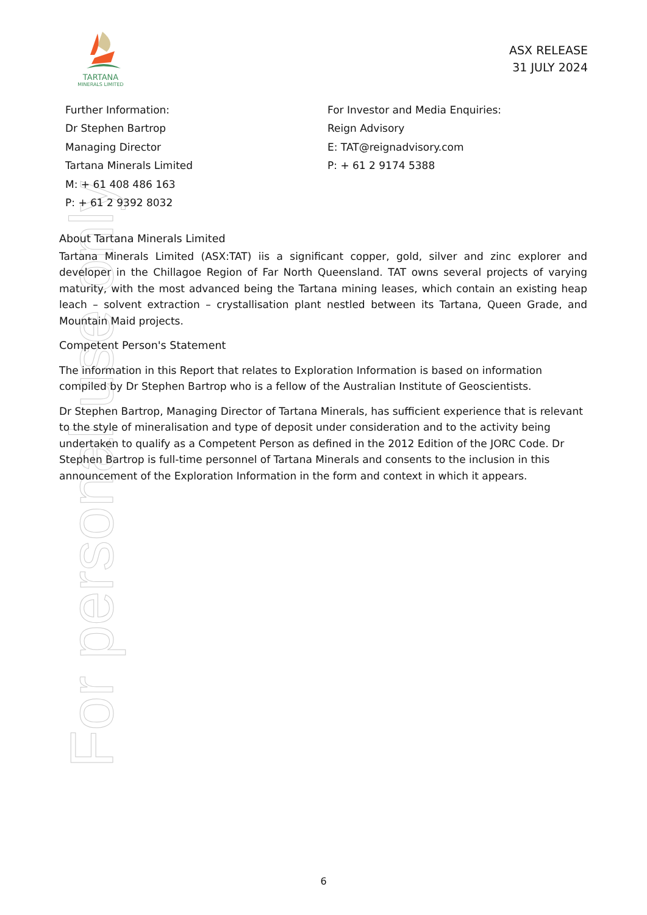For personal use only
TARTANA
MINERALS LIMITED
ASX RELEASE
31 JULY 2024
Further Information:
Dr Stephen Bartrop
Managing Director
Tartana Minerals Limited
M: + 61 408 486 163
P: + 61 2 9392 8032
For Investor and Media Enquiries:
Reign Advisory
E: TAT@reignadvisory.com
P: + 61 2 9174 5388
About Tartana Minerals Limited
Tartana Minerals Limited (ASX:TAT) iis a significant copper, gold, silver and zinc explorer and developer in the Chillagoe Region of Far North Queensland. TAT owns several projects of varying maturity, with the most advanced being the Tartana mining leases, which contain an existing heap leach – solvent extraction – crystallisation plant nestled between its Tartana, Queen Grade, and Mountain Maid projects.
Competent Person's Statement
The information in this Report that relates to Exploration Information is based on information compiled by Dr Stephen Bartrop who is a fellow of the Australian Institute of Geoscientists.
Dr Stephen Bartrop, Managing Director of Tartana Minerals, has sufficient experience that is relevant to the style of mineralisation and type of deposit under consideration and to the activity being undertaken to qualify as a Competent Person as defined in the 2012 Edition of the JORC Code. Dr Stephen Bartrop is full-time personnel of Tartana Minerals and consents to the inclusion in this announcement of the Exploration Information in the form and context in which it appears.
6